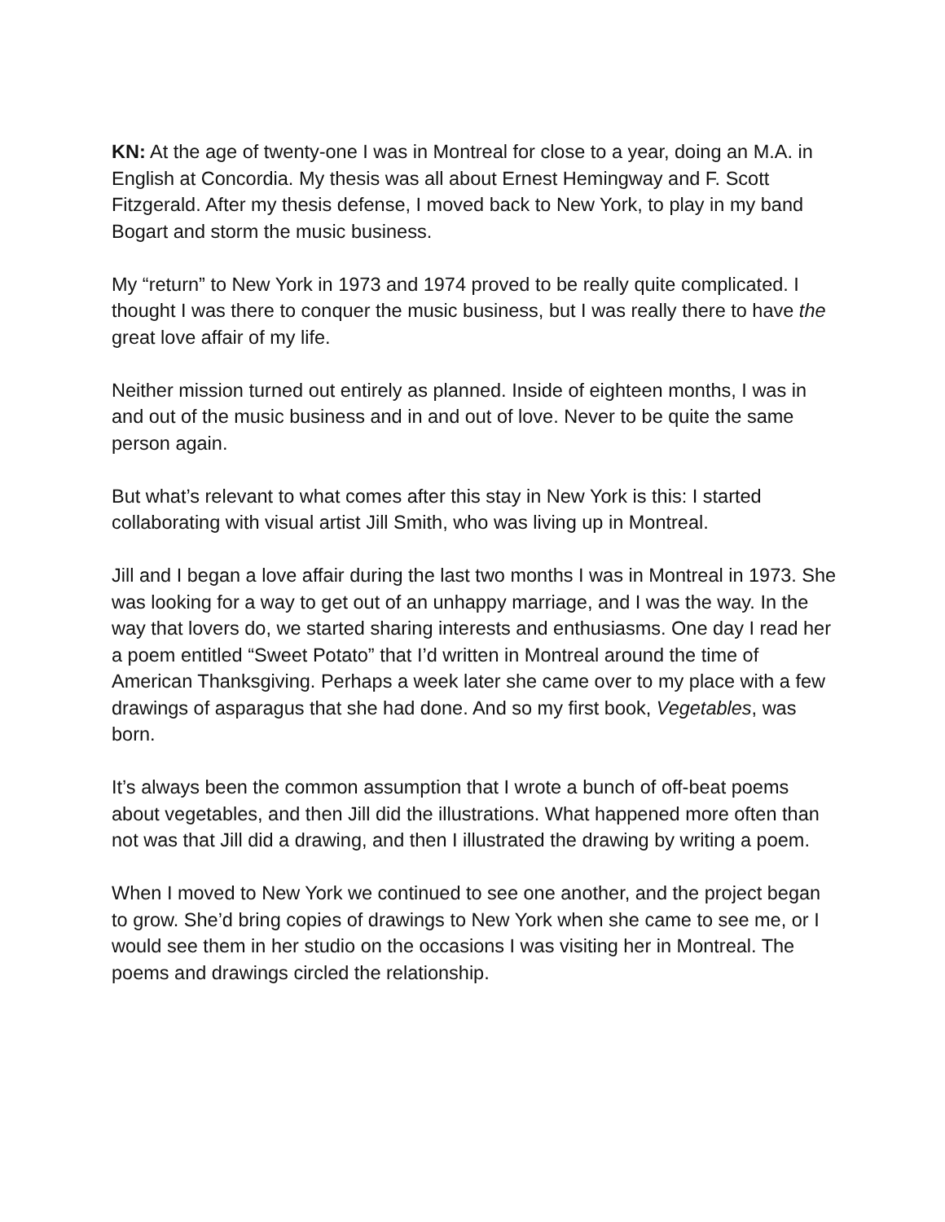KN: At the age of twenty-one I was in Montreal for close to a year, doing an M.A. in English at Concordia. My thesis was all about Ernest Hemingway and F. Scott Fitzgerald. After my thesis defense, I moved back to New York, to play in my band Bogart and storm the music business.
My “return” to New York in 1973 and 1974 proved to be really quite complicated. I thought I was there to conquer the music business, but I was really there to have the great love affair of my life.
Neither mission turned out entirely as planned. Inside of eighteen months, I was in and out of the music business and in and out of love. Never to be quite the same person again.
But what’s relevant to what comes after this stay in New York is this: I started collaborating with visual artist Jill Smith, who was living up in Montreal.
Jill and I began a love affair during the last two months I was in Montreal in 1973. She was looking for a way to get out of an unhappy marriage, and I was the way. In the way that lovers do, we started sharing interests and enthusiasms. One day I read her a poem entitled “Sweet Potato” that I’d written in Montreal around the time of American Thanksgiving. Perhaps a week later she came over to my place with a few drawings of asparagus that she had done. And so my first book, Vegetables, was born.
It’s always been the common assumption that I wrote a bunch of off-beat poems about vegetables, and then Jill did the illustrations. What happened more often than not was that Jill did a drawing, and then I illustrated the drawing by writing a poem.
When I moved to New York we continued to see one another, and the project began to grow. She’d bring copies of drawings to New York when she came to see me, or I would see them in her studio on the occasions I was visiting her in Montreal. The poems and drawings circled the relationship.